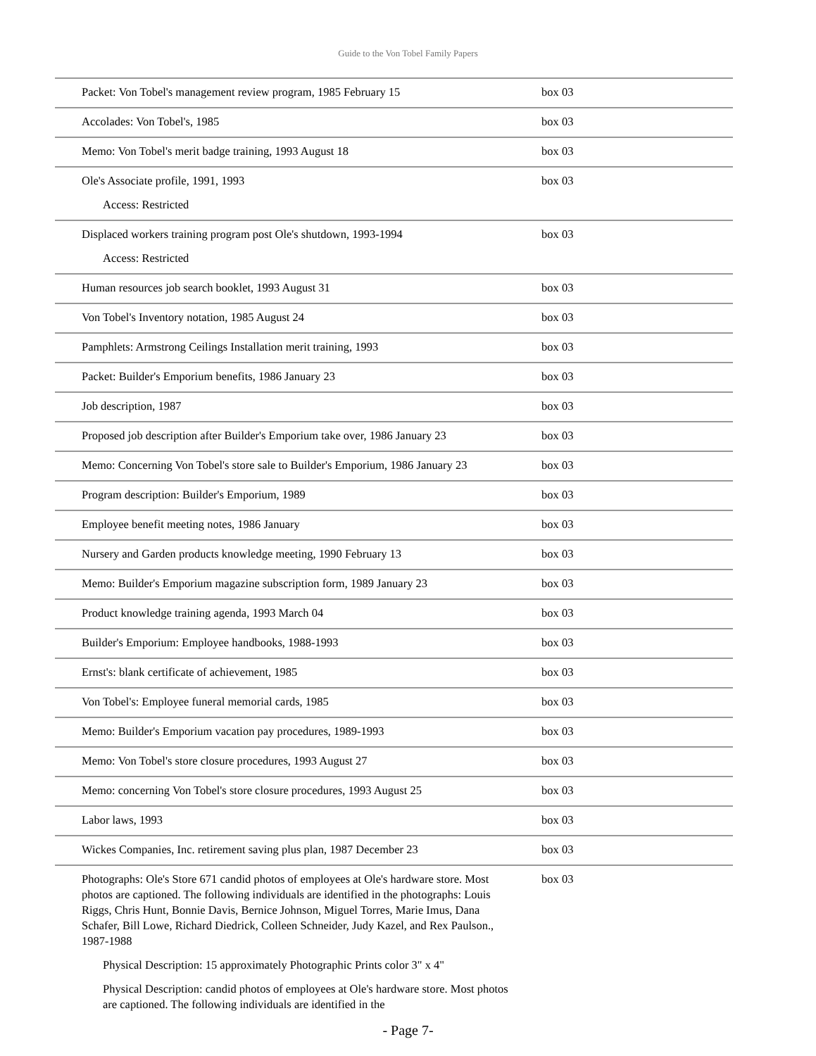Guide to the Von Tobel Family Papers
| Packet: Von Tobel's management review program, 1985 February 15 | box 03 |
| Accolades: Von Tobel's, 1985 | box 03 |
| Memo: Von Tobel's merit badge training, 1993 August 18 | box 03 |
| Ole's Associate profile, 1991, 1993 Access: Restricted | box 03 |
| Displaced workers training program post Ole's shutdown, 1993-1994 Access: Restricted | box 03 |
| Human resources job search booklet, 1993 August 31 | box 03 |
| Von Tobel's Inventory notation, 1985 August 24 | box 03 |
| Pamphlets: Armstrong Ceilings Installation merit training, 1993 | box 03 |
| Packet: Builder's Emporium benefits, 1986 January 23 | box 03 |
| Job description, 1987 | box 03 |
| Proposed job description after Builder's Emporium take over, 1986 January 23 | box 03 |
| Memo: Concerning Von Tobel's store sale to Builder's Emporium, 1986 January 23 | box 03 |
| Program description: Builder's Emporium, 1989 | box 03 |
| Employee benefit meeting notes, 1986 January | box 03 |
| Nursery and Garden products knowledge meeting, 1990 February 13 | box 03 |
| Memo: Builder's Emporium magazine subscription form, 1989 January 23 | box 03 |
| Product knowledge training agenda, 1993 March 04 | box 03 |
| Builder's Emporium: Employee handbooks, 1988-1993 | box 03 |
| Ernst's: blank certificate of achievement, 1985 | box 03 |
| Von Tobel's: Employee funeral memorial cards, 1985 | box 03 |
| Memo: Builder's Emporium vacation pay procedures, 1989-1993 | box 03 |
| Memo: Von Tobel's store closure procedures, 1993 August 27 | box 03 |
| Memo: concerning Von Tobel's store closure procedures, 1993 August 25 | box 03 |
| Labor laws, 1993 | box 03 |
| Wickes Companies, Inc. retirement saving plus plan, 1987 December 23 | box 03 |
| Photographs: Ole's Store 671 candid photos of employees at Ole's hardware store. Most photos are captioned. The following individuals are identified in the photographs: Louis Riggs, Chris Hunt, Bonnie Davis, Bernice Johnson, Miguel Torres, Marie Imus, Dana Schafer, Bill Lowe, Richard Diedrick, Colleen Schneider, Judy Kazel, and Rex Paulson., 1987-1988 Physical Description: 15 approximately Photographic Prints color 3" x 4" Physical Description: candid photos of employees at Ole's hardware store. Most photos are captioned. The following individuals are identified in the | box 03 |
- Page 7-